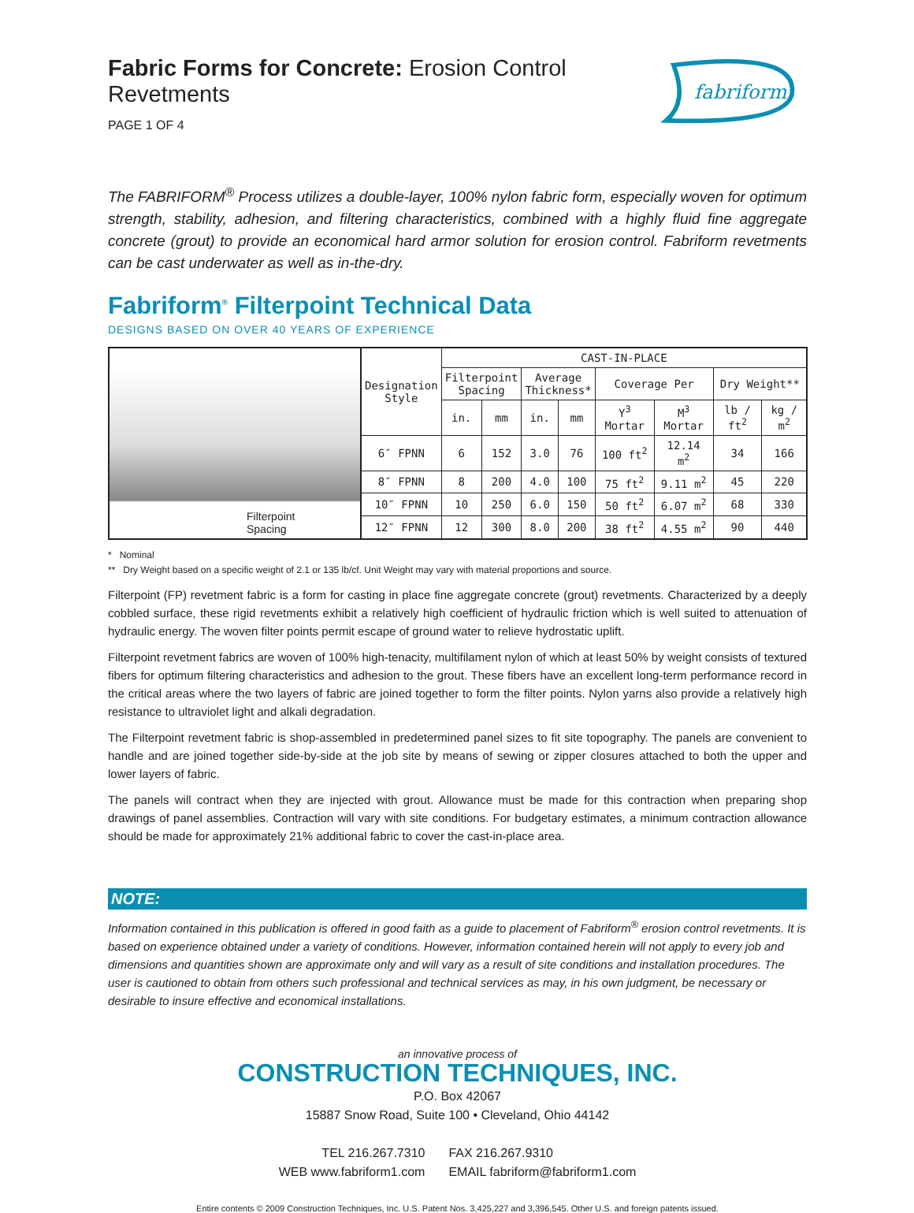Fabric Forms for Concrete: Erosion Control Revetments
PAGE 1 OF 4
fabriform
The FABRIFORM<sup>®</sup> Process utilizes a double-layer, 100% nylon fabric form, especially woven for optimum strength, stability, adhesion, and filtering characteristics, combined with a highly fluid fine aggregate concrete (grout) to provide an economical hard armor solution for erosion control. Fabriform revetments can be cast underwater as well as in-the-dry.
Fabriform<sup>®</sup> Filterpoint Technical Data
DESIGNS BASED ON OVER 40 YEARS OF EXPERIENCE
| Filterpoint Spacing | Designation Style | CAST-IN-PLACE | | | | | | | |
| | | Filterpoint Spacing | | Average Thickness* | | Coverage Per | | Dry Weight** | |
| | | in. | mm | in. | mm | Y<sup>3</sup> Mortar | M<sup>3</sup> Mortar | lb / ft<sup>2</sup> | kg / m<sup>2</sup> |
| | 6″ FPNN | 6 | 152 | 3.0 | 76 | 100 ft<sup>2</sup> | 12.14 m<sup>2</sup> | 34 | 166 |
| | 8″ FPNN | 8 | 200 | 4.0 | 100 | 75 ft<sup>2</sup> | 9.11 m<sup>2</sup> | 45 | 220 |
| | 10″ FPNN | 10 | 250 | 6.0 | 150 | 50 ft<sup>2</sup> | 6.07 m<sup>2</sup> | 68 | 330 |
| | 12″ FPNN | 12 | 300 | 8.0 | 200 | 38 ft<sup>2</sup> | 4.55 m<sup>2</sup> | 90 | 440 |
* Nominal
** Dry Weight based on a specific weight of 2.1 or 135 lb/cf. Unit Weight may vary with material proportions and source.
Filterpoint (FP) revetment fabric is a form for casting in place fine aggregate concrete (grout) revetments. Characterized by a deeply cobbled surface, these rigid revetments exhibit a relatively high coefficient of hydraulic friction which is well suited to attenuation of hydraulic energy. The woven filter points permit escape of ground water to relieve hydrostatic uplift.
Filterpoint revetment fabrics are woven of 100% high-tenacity, multifilament nylon of which at least 50% by weight consists of textured fibers for optimum filtering characteristics and adhesion to the grout. These fibers have an excellent long-term performance record in the critical areas where the two layers of fabric are joined together to form the filter points. Nylon yarns also provide a relatively high resistance to ultraviolet light and alkali degradation.
The Filterpoint revetment fabric is shop-assembled in predetermined panel sizes to fit site topography. The panels are convenient to handle and are joined together side-by-side at the job site by means of sewing or zipper closures attached to both the upper and lower layers of fabric.
The panels will contract when they are injected with grout. Allowance must be made for this contraction when preparing shop drawings of panel assemblies. Contraction will vary with site conditions. For budgetary estimates, a minimum contraction allowance should be made for approximately 21% additional fabric to cover the cast-in-place area.
NOTE:
Information contained in this publication is offered in good faith as a guide to placement of Fabriform<sup>®</sup> erosion control revetments. It is based on experience obtained under a variety of conditions. However, information contained herein will not apply to every job and dimensions and quantities shown are approximate only and will vary as a result of site conditions and installation procedures. The user is cautioned to obtain from others such professional and technical services as may, in his own judgment, be necessary or desirable to insure effective and economical installations.
an innovative process of
CONSTRUCTION TECHNIQUES, INC.
P.O. Box 42067
15887 Snow Road, Suite 100 • Cleveland, Ohio 44142
TEL 216.267.7310
WEB www.fabriform1.com FAX 216.267.9310
EMAIL fabriform@fabriform1.com
Entire contents © 2009 Construction Techniques, Inc. U.S. Patent Nos. 3,425,227 and 3,396,545. Other U.S. and foreign patents issued.